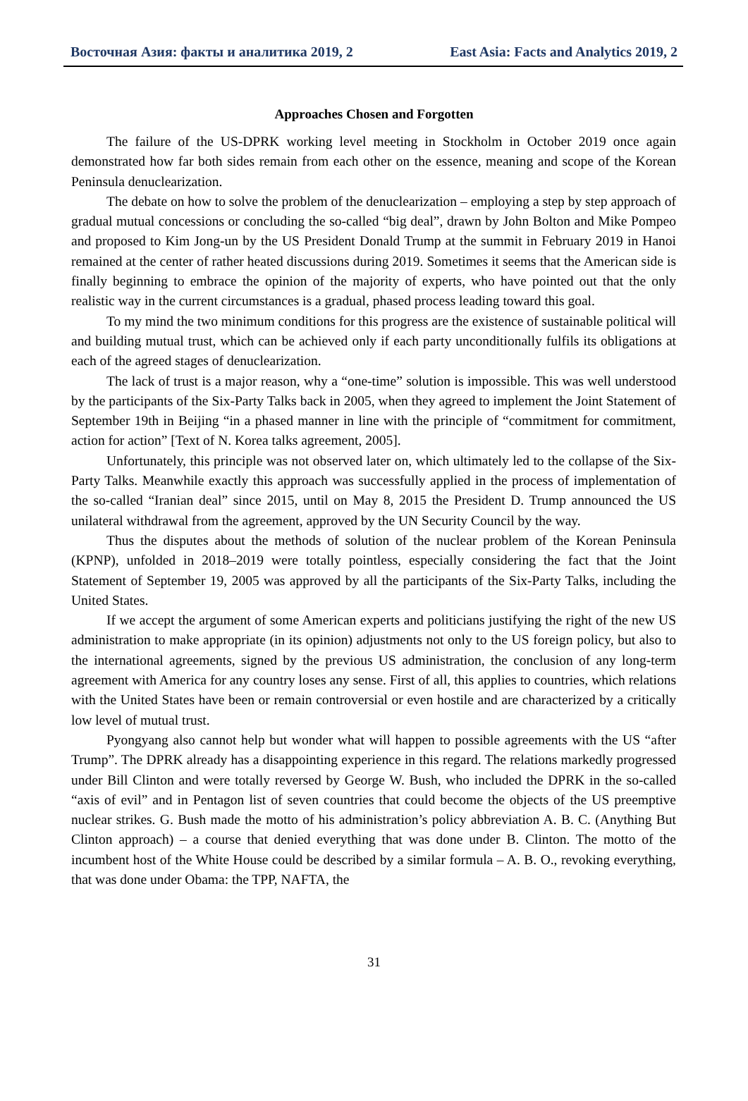Восточная Азия: факты и аналитика 2019, 2 East Asia: Facts and Analytics 2019, 2
Approaches Chosen and Forgotten
The failure of the US-DPRK working level meeting in Stockholm in October 2019 once again demonstrated how far both sides remain from each other on the essence, meaning and scope of the Korean Peninsula denuclearization.
The debate on how to solve the problem of the denuclearization – employing a step by step approach of gradual mutual concessions or concluding the so-called “big deal”, drawn by John Bolton and Mike Pompeo and proposed to Kim Jong-un by the US President Donald Trump at the summit in February 2019 in Hanoi remained at the center of rather heated discussions during 2019. Sometimes it seems that the American side is finally beginning to embrace the opinion of the majority of experts, who have pointed out that the only realistic way in the current circumstances is a gradual, phased process leading toward this goal.
To my mind the two minimum conditions for this progress are the existence of sustainable political will and building mutual trust, which can be achieved only if each party unconditionally fulfils its obligations at each of the agreed stages of denuclearization.
The lack of trust is a major reason, why a “one-time” solution is impossible. This was well understood by the participants of the Six-Party Talks back in 2005, when they agreed to implement the Joint Statement of September 19th in Beijing “in a phased manner in line with the principle of “commitment for commitment, action for action” [Text of N. Korea talks agreement, 2005].
Unfortunately, this principle was not observed later on, which ultimately led to the collapse of the Six-Party Talks. Meanwhile exactly this approach was successfully applied in the process of implementation of the so-called “Iranian deal” since 2015, until on May 8, 2015 the President D. Trump announced the US unilateral withdrawal from the agreement, approved by the UN Security Council by the way.
Thus the disputes about the methods of solution of the nuclear problem of the Korean Peninsula (KPNP), unfolded in 2018–2019 were totally pointless, especially considering the fact that the Joint Statement of September 19, 2005 was approved by all the participants of the Six-Party Talks, including the United States.
If we accept the argument of some American experts and politicians justifying the right of the new US administration to make appropriate (in its opinion) adjustments not only to the US foreign policy, but also to the international agreements, signed by the previous US administration, the conclusion of any long-term agreement with America for any country loses any sense. First of all, this applies to countries, which relations with the United States have been or remain controversial or even hostile and are characterized by a critically low level of mutual trust.
Pyongyang also cannot help but wonder what will happen to possible agreements with the US “after Trump”. The DPRK already has a disappointing experience in this regard. The relations markedly progressed under Bill Clinton and were totally reversed by George W. Bush, who included the DPRK in the so-called “axis of evil” and in Pentagon list of seven countries that could become the objects of the US preemptive nuclear strikes. G. Bush made the motto of his administration’s policy abbreviation A. B. C. (Anything But Clinton approach) – a course that denied everything that was done under B. Clinton. The motto of the incumbent host of the White House could be described by a similar formula – A. B. O., revoking everything, that was done under Obama: the TPP, NAFTA, the
31